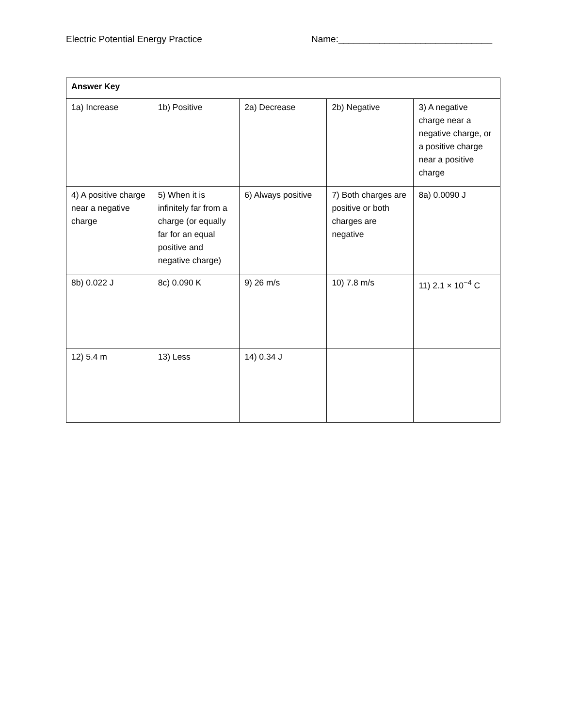Electric Potential Energy Practice Name:______________________________
| Answer Key | | | | |
| 1a) Increase | 1b) Positive | 2a) Decrease | 2b) Negative | 3) A negative charge near a negative charge, or a positive charge near a positive charge |
| 4) A positive charge near a negative charge | 5) When it is infinitely far from a charge (or equally far for an equal positive and negative charge) | 6) Always positive | 7) Both charges are positive or both charges are negative | 8a) 0.0090 J |
| 8b) 0.022 J | 8c) 0.090 K | 9) 26 m/s | 10) 7.8 m/s | 11) 2.1 × 10<sup>−4</sup> C |
| 12) 5.4 m | 13) Less | 14) 0.34 J | | |